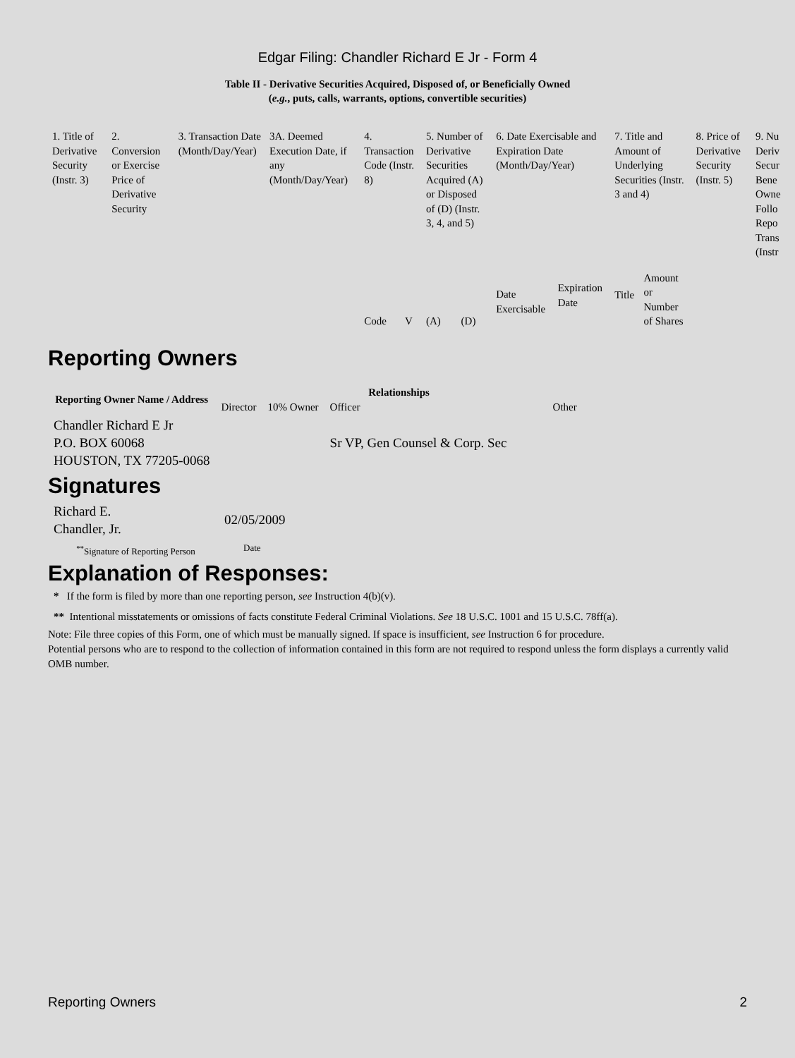Edgar Filing: Chandler Richard E Jr - Form 4
Table II - Derivative Securities Acquired, Disposed of, or Beneficially Owned
(e.g., puts, calls, warrants, options, convertible securities)
| 1. Title of Derivative Security (Instr. 3) | 2. Conversion or Exercise Price of Derivative Security | 3. Transaction Date (Month/Day/Year) | 3A. Deemed Execution Date, if any (Month/Day/Year) | 4. Transaction Code (Instr. 8) | | 5. Number of Derivative Securities Acquired (A) or Disposed of (D) (Instr. 3, 4, and 5) | | 6. Date Exercisable and Expiration Date (Month/Day/Year) | | 7. Title and Amount of Underlying Securities (Instr. 3 and 4) | | 8. Price of Derivative Security (Instr. 5) | 9. Nu Deriv Secur Bene Owne Follo Repo Trans (Instr |
| | | | | Code | V | (A) | (D) | Date Exercisable | Expiration Date | Title | Amount or Number of Shares | | |
Reporting Owners
| Reporting Owner Name / Address | Relationships | | | |
| --- | --- | --- | --- | --- |
| | Director | 10% Owner | Officer | Other |
| Chandler Richard E Jr P.O. BOX 60068 HOUSTON, TX 77205-0068 | | | Sr VP, Gen Counsel & Corp. Sec | |
Signatures
| Richard E. Chandler, Jr. | 02/05/2009 |
| <sup>**</sup> Signature of Reporting Person | Date |
Explanation of Responses:
* If the form is filed by more than one reporting person, see Instruction 4(b)(v).
** Intentional misstatements or omissions of facts constitute Federal Criminal Violations. See 18 U.S.C. 1001 and 15 U.S.C. 78ff(a).
Note: File three copies of this Form, one of which must be manually signed. If space is insufficient, see Instruction 6 for procedure.
Potential persons who are to respond to the collection of information contained in this form are not required to respond unless the form displays a currently valid OMB number.
Reporting Owners 2